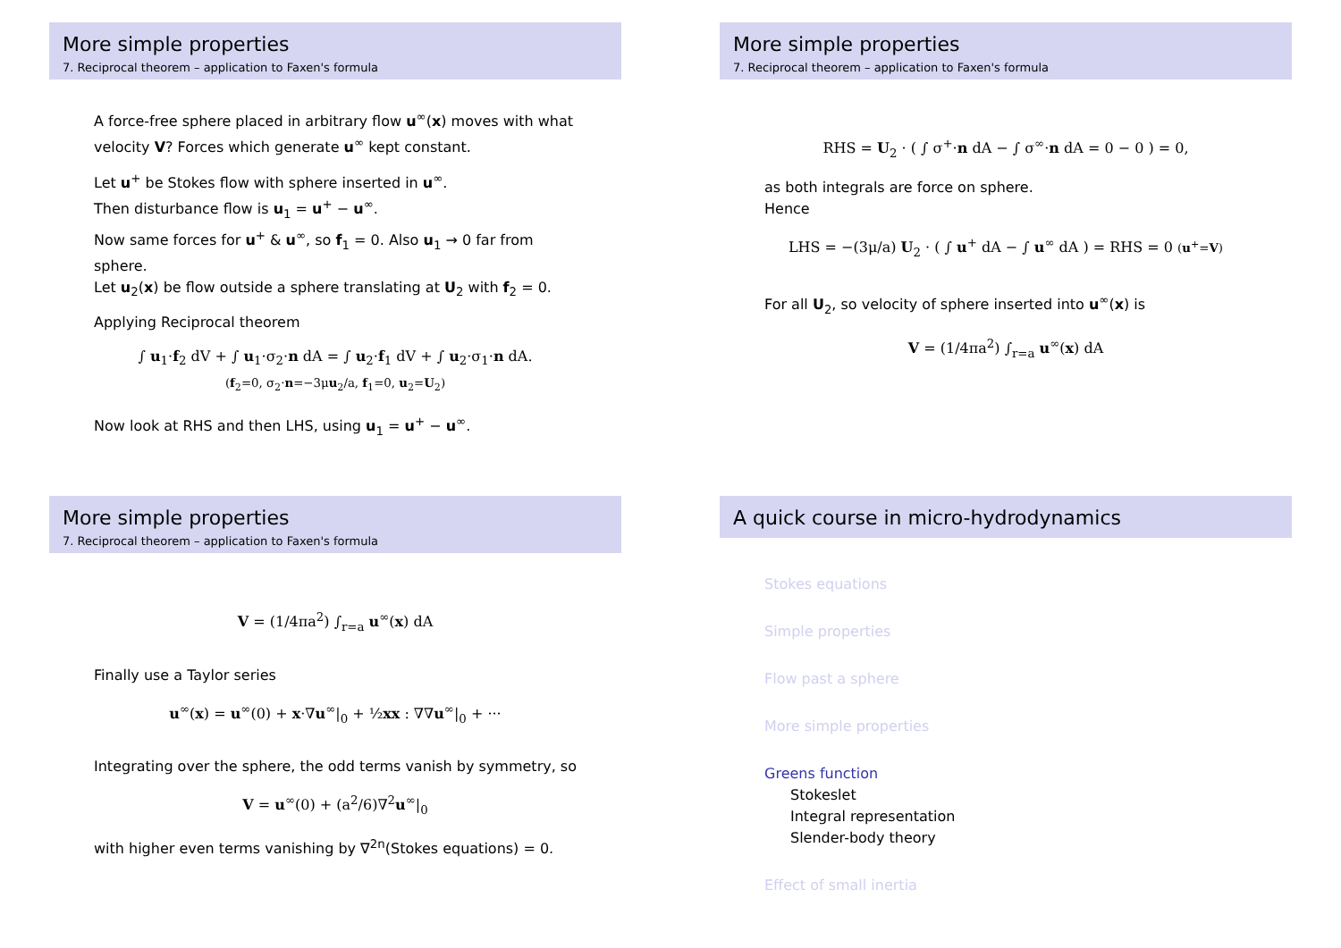More simple properties
7. Reciprocal theorem – application to Faxen's formula
A force-free sphere placed in arbitrary flow u<sup>∞</sup>(x) moves with what velocity V? Forces which generate u<sup>∞</sup> kept constant.
Let u<sup>+</sup> be Stokes flow with sphere inserted in u<sup>∞</sup>.
Then disturbance flow is u<sub>1</sub> = u<sup>+</sup> − u<sup>∞</sup>.
Now same forces for u<sup>+</sup> & u<sup>∞</sup>, so f<sub>1</sub> = 0. Also u<sub>1</sub> → 0 far from sphere.
Let u<sub>2</sub>(x) be flow outside a sphere translating at U<sub>2</sub> with f<sub>2</sub> = 0.
Applying Reciprocal theorem
∫ u<sub>1</sub>·f<sub>2</sub> dV + ∫ u<sub>1</sub>·σ<sub>2</sub>·n dA = ∫ u<sub>2</sub>·f<sub>1</sub> dV + ∫ u<sub>2</sub>·σ<sub>1</sub>·n dA.
(f<sub>2</sub>=0, σ<sub>2</sub>·n=−3μu<sub>2</sub>/a, f<sub>1</sub>=0, u<sub>2</sub>=U<sub>2</sub>)
Now look at RHS and then LHS, using u<sub>1</sub> = u<sup>+</sup> − u<sup>∞</sup>.
More simple properties
7. Reciprocal theorem – application to Faxen's formula
RHS = U<sub>2</sub> · ( ∫ σ<sup>+</sup>·n dA − ∫ σ<sup>∞</sup>·n dA = 0 − 0 ) = 0,
as both integrals are force on sphere.
Hence
LHS = −(3μ/a) U<sub>2</sub> · ( ∫ u<sup>+</sup> dA − ∫ u<sup>∞</sup> dA ) = RHS = 0 (u<sup>+</sup>=V)
For all U<sub>2</sub>, so velocity of sphere inserted into u<sup>∞</sup>(x) is
V = (1/4πa<sup>2</sup>) ∫<sub>r=a</sub> u<sup>∞</sup>(x) dA
More simple properties
7. Reciprocal theorem – application to Faxen's formula
V = (1/4πa<sup>2</sup>) ∫<sub>r=a</sub> u<sup>∞</sup>(x) dA
Finally use a Taylor series
u<sup>∞</sup>(x) = u<sup>∞</sup>(0) + x·∇u<sup>∞</sup>|<sub>0</sub> + ½xx : ∇∇u<sup>∞</sup>|<sub>0</sub> + ···
Integrating over the sphere, the odd terms vanish by symmetry, so
V = u<sup>∞</sup>(0) + (a<sup>2</sup>/6)∇<sup>2</sup>u<sup>∞</sup>|<sub>0</sub>
with higher even terms vanishing by ∇<sup>2n</sup>(Stokes equations) = 0.
A quick course in micro-hydrodynamics
Stokes equations
Simple properties
Flow past a sphere
More simple properties
Greens function
Stokeslet
Integral representation
Slender-body theory
Effect of small inertia